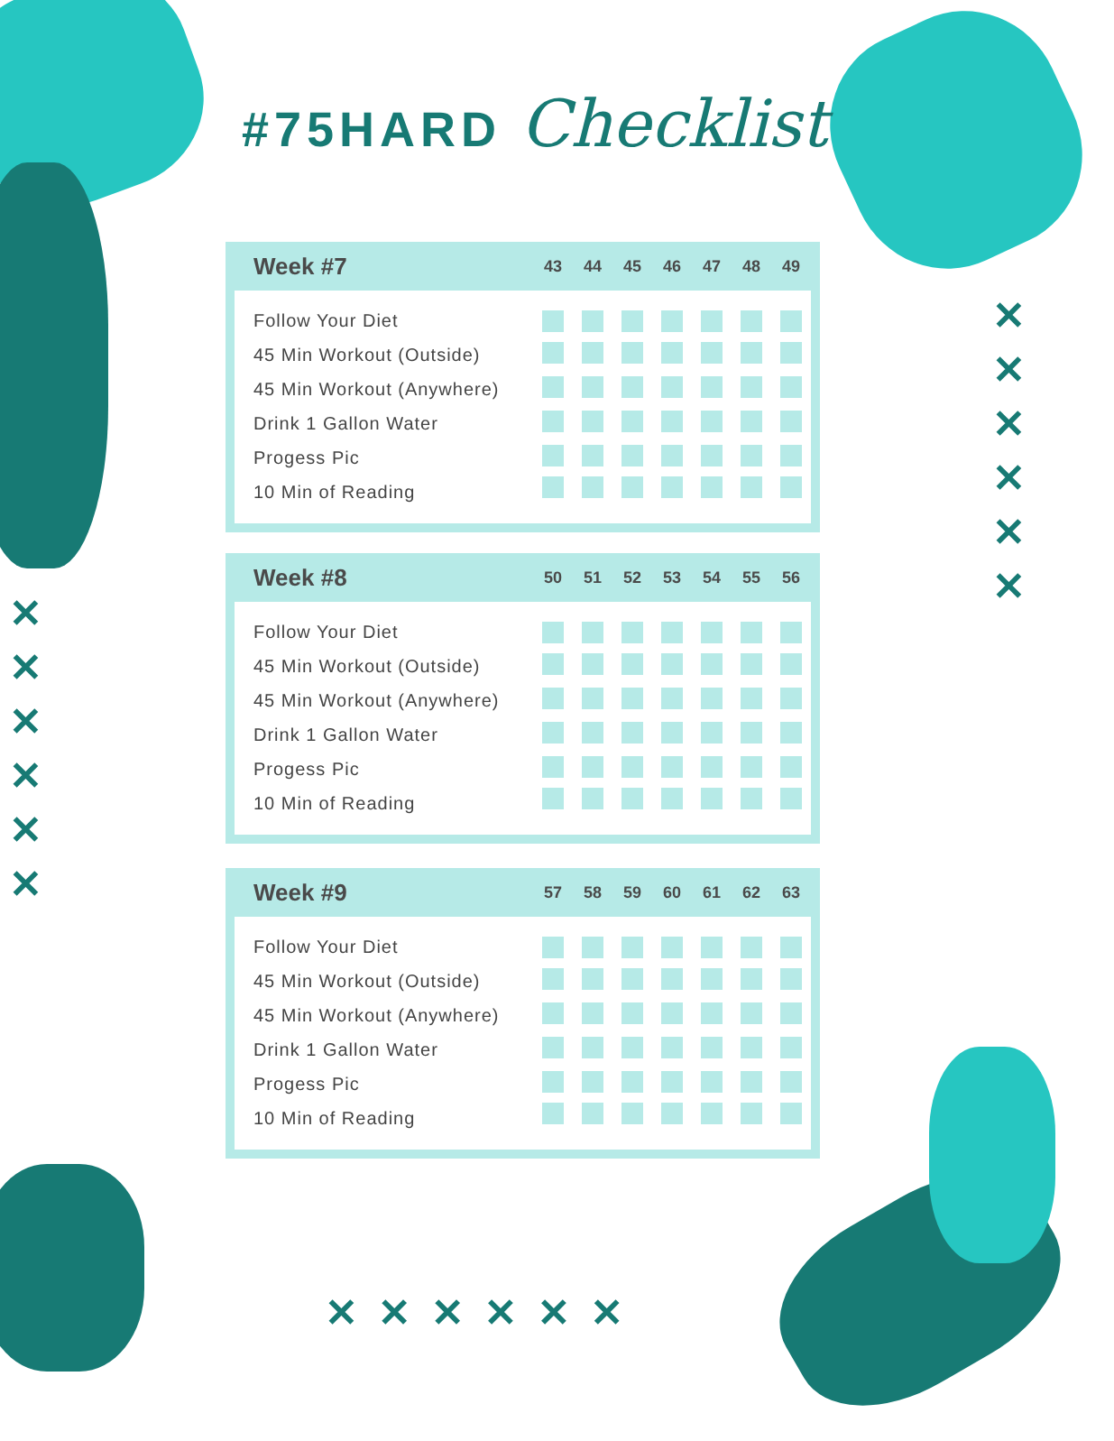#75HARD Checklist
✕
✕
✕
✕
✕
✕
✕
✕
✕
✕
✕
✕
✕✕✕✕✕✕
| Week #7 | 43 | 44 | 45 | 46 | 47 | 48 | 49 |
| --- | --- | --- | --- | --- | --- | --- | --- |
| Follow Your Diet | | | | | | | |
| 45 Min Workout (Outside) | | | | | | | |
| 45 Min Workout (Anywhere) | | | | | | | |
| Drink 1 Gallon Water | | | | | | | |
| Progess Pic | | | | | | | |
| 10 Min of Reading | | | | | | | |
| Week #8 | 50 | 51 | 52 | 53 | 54 | 55 | 56 |
| --- | --- | --- | --- | --- | --- | --- | --- |
| Follow Your Diet | | | | | | | |
| 45 Min Workout (Outside) | | | | | | | |
| 45 Min Workout (Anywhere) | | | | | | | |
| Drink 1 Gallon Water | | | | | | | |
| Progess Pic | | | | | | | |
| 10 Min of Reading | | | | | | | |
| Week #9 | 57 | 58 | 59 | 60 | 61 | 62 | 63 |
| --- | --- | --- | --- | --- | --- | --- | --- |
| Follow Your Diet | | | | | | | |
| 45 Min Workout (Outside) | | | | | | | |
| 45 Min Workout (Anywhere) | | | | | | | |
| Drink 1 Gallon Water | | | | | | | |
| Progess Pic | | | | | | | |
| 10 Min of Reading | | | | | | | |